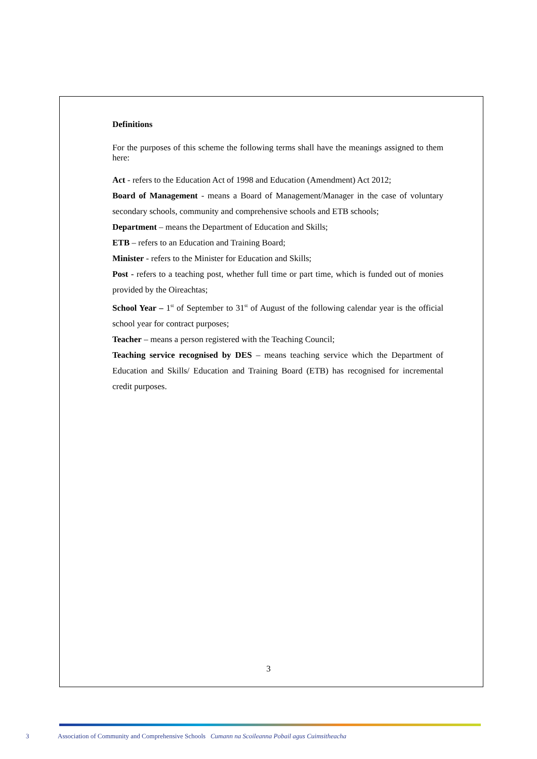Definitions
For the purposes of this scheme the following terms shall have the meanings assigned to them here:
Act - refers to the Education Act of 1998 and Education (Amendment) Act 2012;
Board of Management - means a Board of Management/Manager in the case of voluntary secondary schools, community and comprehensive schools and ETB schools;
Department – means the Department of Education and Skills;
ETB – refers to an Education and Training Board;
Minister - refers to the Minister for Education and Skills;
Post - refers to a teaching post, whether full time or part time, which is funded out of monies provided by the Oireachtas;
School Year – 1<sup>st</sup> of September to 31<sup>st</sup> of August of the following calendar year is the official school year for contract purposes;
Teacher – means a person registered with the Teaching Council;
Teaching service recognised by DES – means teaching service which the Department of Education and Skills/ Education and Training Board (ETB) has recognised for incremental credit purposes.
3
3 Association of Community and Comprehensive Schools Cumann na Scoileanna Pobail agus Cuimsitheacha